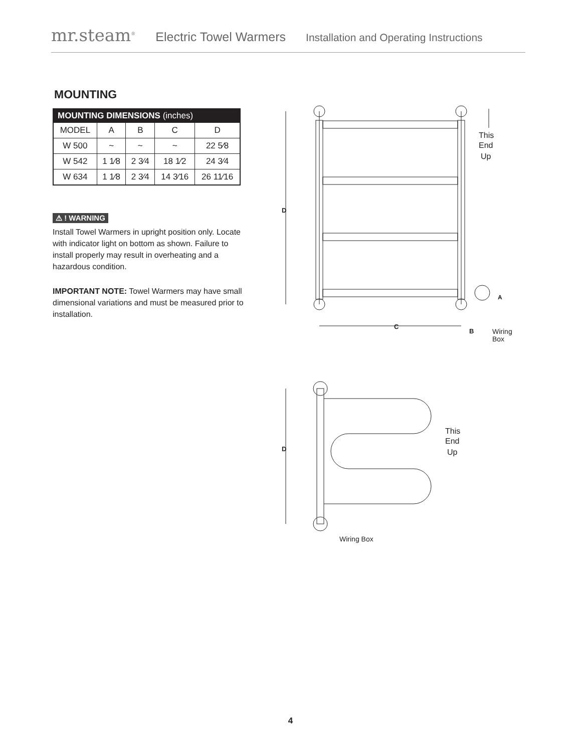mr.steam<sup>®</sup> Electric Towel Warmers Installation and Operating Instructions
MOUNTING
| MOUNTING DIMENSIONS (inches) | | | | |
| --- | --- | --- | --- | --- |
| MODEL | A | B | C | D |
| W 500 | ~ | ~ | ~ | 22 5⁄8 |
| W 542 | 1 1⁄8 | 2 3⁄4 | 18 1⁄2 | 24 3⁄4 |
| W 634 | 1 1⁄8 | 2 3⁄4 | 14 3⁄16 | 26 11⁄16 |
⚠ ! WARNING
Install Towel Warmers in upright position only. Locate with indicator light on bottom as shown. Failure to install properly may result in overheating and a hazardous condition.
IMPORTANT NOTE: Towel Warmers may have small dimensional variations and must be measured prior to installation.
D
C
B
A
This
End
Up
Wiring
Box
D
This
End
Up
Wiring Box
4